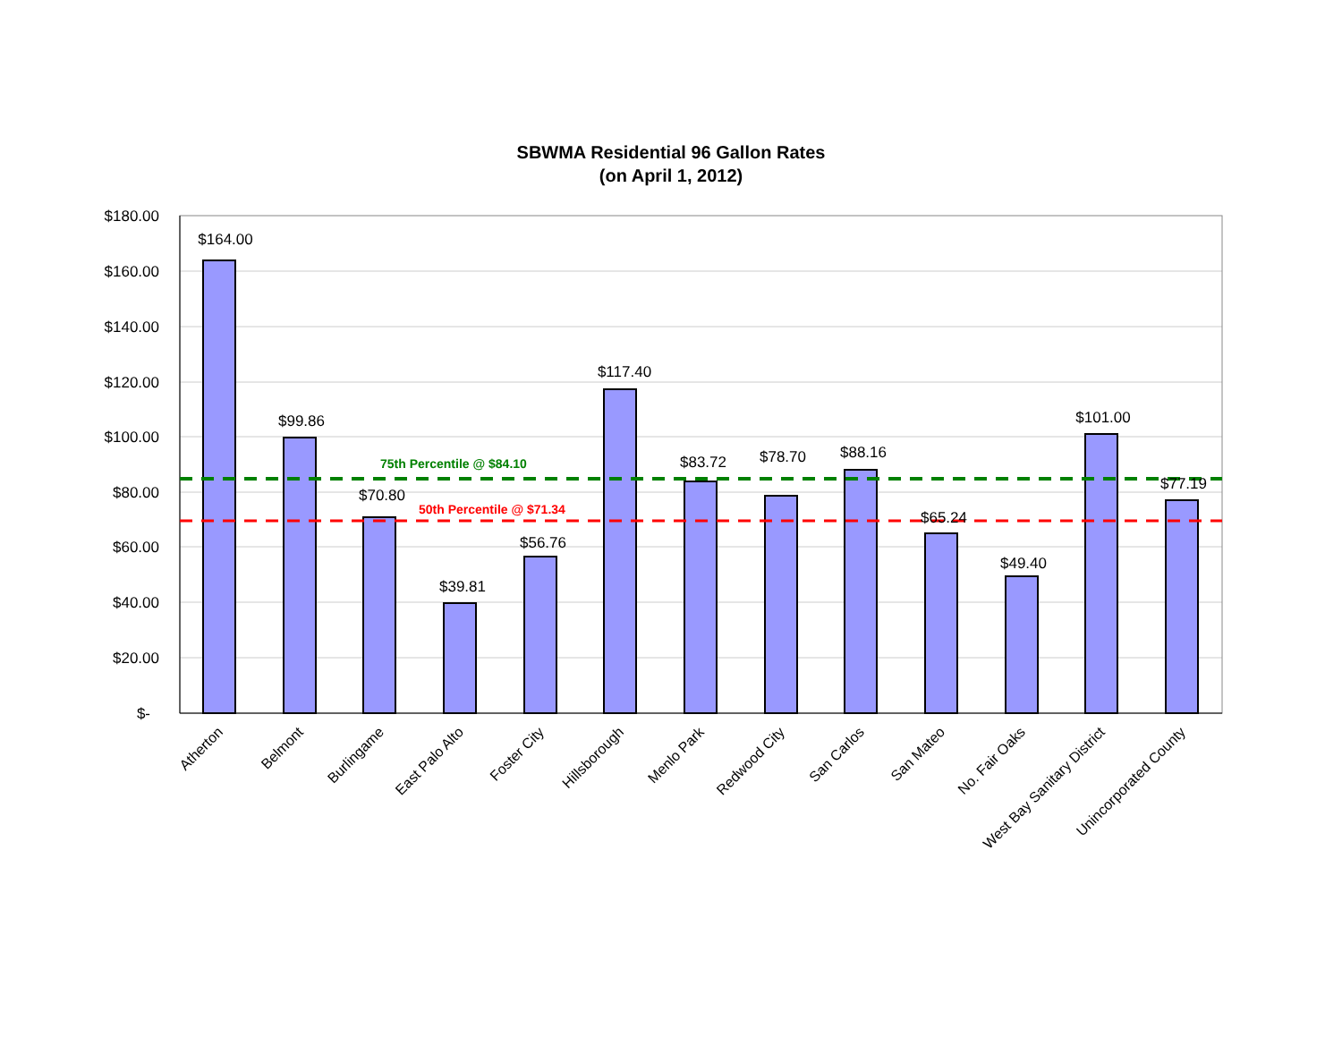SBWMA Residential 96 Gallon Rates
(on April 1, 2012)
$180.00
$160.00
$140.00
$120.00
$100.00
$80.00
$60.00
$40.00
$20.00
$-
75th Percentile @ $84.10
50th Percentile @ $71.34
$164.00
$99.86
$70.80
$39.81
$56.76
$117.40
$83.72
$78.70
$88.16
$65.24
$49.40
$101.00
$77.19
Atherton
Belmont
Burlingame
East Palo Alto
Foster City
Hillsborough
Menlo Park
Redwood City
San Carlos
San Mateo
No. Fair Oaks
West Bay Sanitary District
Unincorporated County